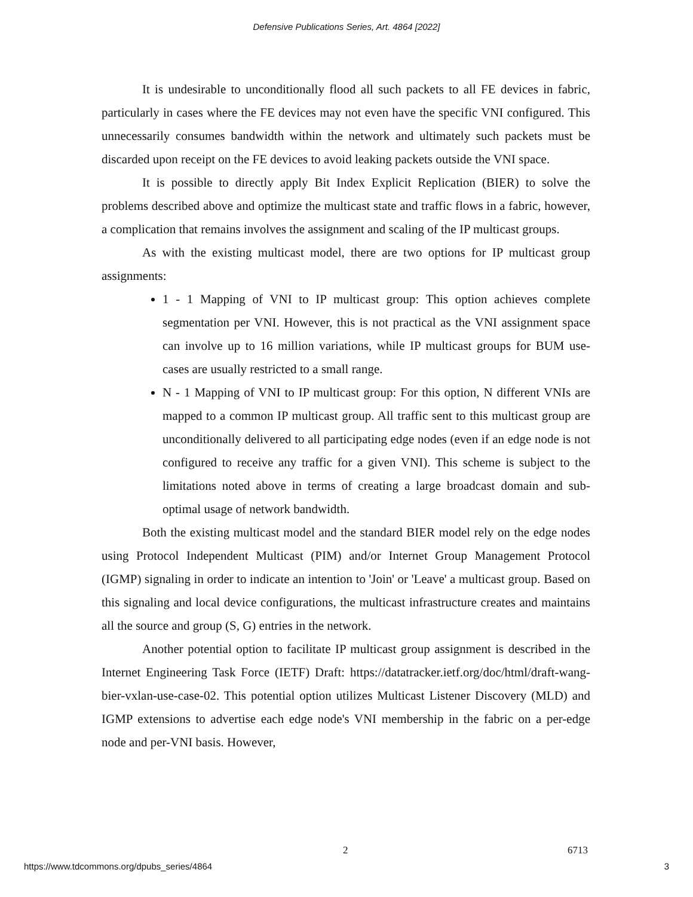Defensive Publications Series, Art. 4864 [2022]
It is undesirable to unconditionally flood all such packets to all FE devices in fabric, particularly in cases where the FE devices may not even have the specific VNI configured. This unnecessarily consumes bandwidth within the network and ultimately such packets must be discarded upon receipt on the FE devices to avoid leaking packets outside the VNI space.
It is possible to directly apply Bit Index Explicit Replication (BIER) to solve the problems described above and optimize the multicast state and traffic flows in a fabric, however, a complication that remains involves the assignment and scaling of the IP multicast groups.
As with the existing multicast model, there are two options for IP multicast group assignments:
1 - 1 Mapping of VNI to IP multicast group: This option achieves complete segmentation per VNI. However, this is not practical as the VNI assignment space can involve up to 16 million variations, while IP multicast groups for BUM use-cases are usually restricted to a small range.
N - 1 Mapping of VNI to IP multicast group: For this option, N different VNIs are mapped to a common IP multicast group. All traffic sent to this multicast group are unconditionally delivered to all participating edge nodes (even if an edge node is not configured to receive any traffic for a given VNI). This scheme is subject to the limitations noted above in terms of creating a large broadcast domain and sub-optimal usage of network bandwidth.
Both the existing multicast model and the standard BIER model rely on the edge nodes using Protocol Independent Multicast (PIM) and/or Internet Group Management Protocol (IGMP) signaling in order to indicate an intention to 'Join' or 'Leave' a multicast group. Based on this signaling and local device configurations, the multicast infrastructure creates and maintains all the source and group (S, G) entries in the network.
Another potential option to facilitate IP multicast group assignment is described in the Internet Engineering Task Force (IETF) Draft: https://datatracker.ietf.org/doc/html/draft-wang-bier-vxlan-use-case-02. This potential option utilizes Multicast Listener Discovery (MLD) and IGMP extensions to advertise each edge node's VNI membership in the fabric on a per-edge node and per-VNI basis. However,
2 6713
https://www.tdcommons.org/dpubs_series/4864 3